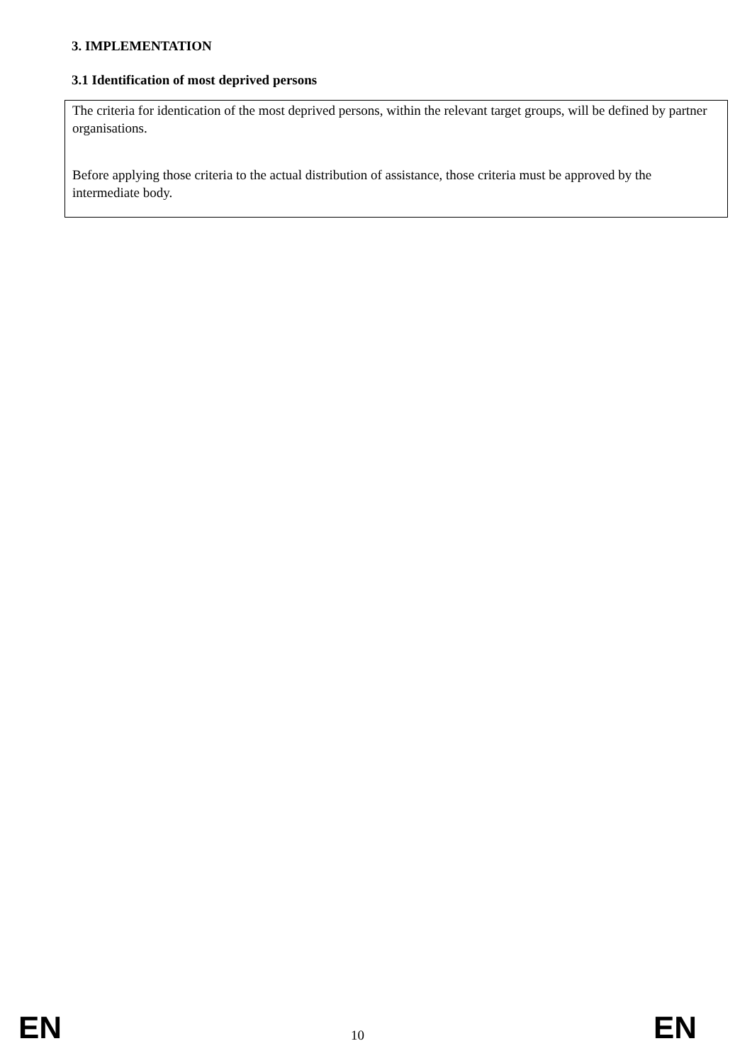3. IMPLEMENTATION
3.1 Identification of most deprived persons
The criteria for identication of the most deprived persons, within the relevant target groups, will be defined by partner organisations.
Before applying those criteria to the actual distribution of assistance, those criteria must be approved by the intermediate body.
EN 10 EN